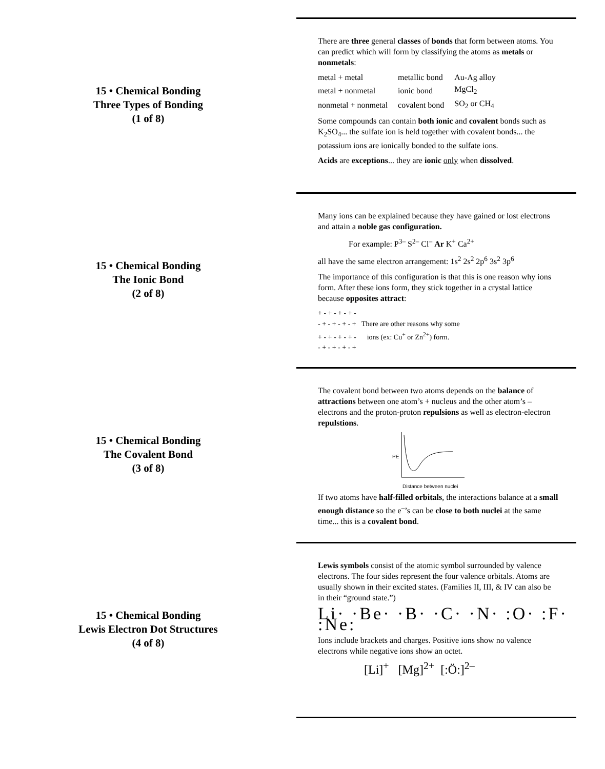15 • Chemical Bonding
Three Types of Bonding
(1 of 8)
There are three general classes of bonds that form between atoms. You can predict which will form by classifying the atoms as metals or nonmetals:
| metal + metal | metallic bond | Au-Ag alloy |
| metal + nonmetal | ionic bond | MgCl<sub>2</sub> |
| nonmetal + nonmetal | covalent bond | SO<sub>2</sub> or CH<sub>4</sub> |
Some compounds can contain both ionic and covalent bonds such as K<sub>2</sub>SO<sub>4</sub>... the sulfate ion is held together with covalent bonds... the potassium ions are ionically bonded to the sulfate ions.
Acids are exceptions... they are ionic only when dissolved.
15 • Chemical Bonding
The Ionic Bond
(2 of 8)
Many ions can be explained because they have gained or lost electrons and attain a noble gas configuration.
For example: P<sup>3–</sup> S<sup>2–</sup> Cl<sup>–</sup> Ar K<sup>+</sup> Ca<sup>2+</sup>
all have the same electron arrangement: 1s<sup>2</sup> 2s<sup>2</sup> 2p<sup>6</sup> 3s<sup>2</sup> 3p<sup>6</sup>
The importance of this configuration is that this is one reason why ions form. After these ions form, they stick together in a crystal lattice because opposites attract:
+ - + - + - + -
- + - + - + - + There are other reasons why some
+ - + - + - + - ions (ex: Cu<sup>+</sup> or Zn<sup>2+</sup>) form.
- + - + - + - +
15 • Chemical Bonding
The Covalent Bond
(3 of 8)
The covalent bond between two atoms depends on the balance of attractions between one atom’s + nucleus and the other atom’s – electrons and the proton-proton repulsions as well as electron-electron repulstions.
PE
Distance between nuclei
If two atoms have half-filled orbitals, the interactions balance at a small enough distance so the e<sup>–</sup>’s can be close to both nuclei at the same time... this is a covalent bond.
15 • Chemical Bonding
Lewis Electron Dot Structures
(4 of 8)
Lewis symbols consist of the atomic symbol surrounded by valence electrons. The four sides represent the four valence orbitals. Atoms are usually shown in their excited states. (Families II, III, & IV can also be in their “ground state.”)
Li· ·Be· ·B· ·C· ·N· :O· :F· :Ne:
Ions include brackets and charges. Positive ions show no valence electrons while negative ions show an octet.
[Li]<sup>+</sup> [Mg]<sup>2+</sup> [:Ö:]<sup>2–</sup>